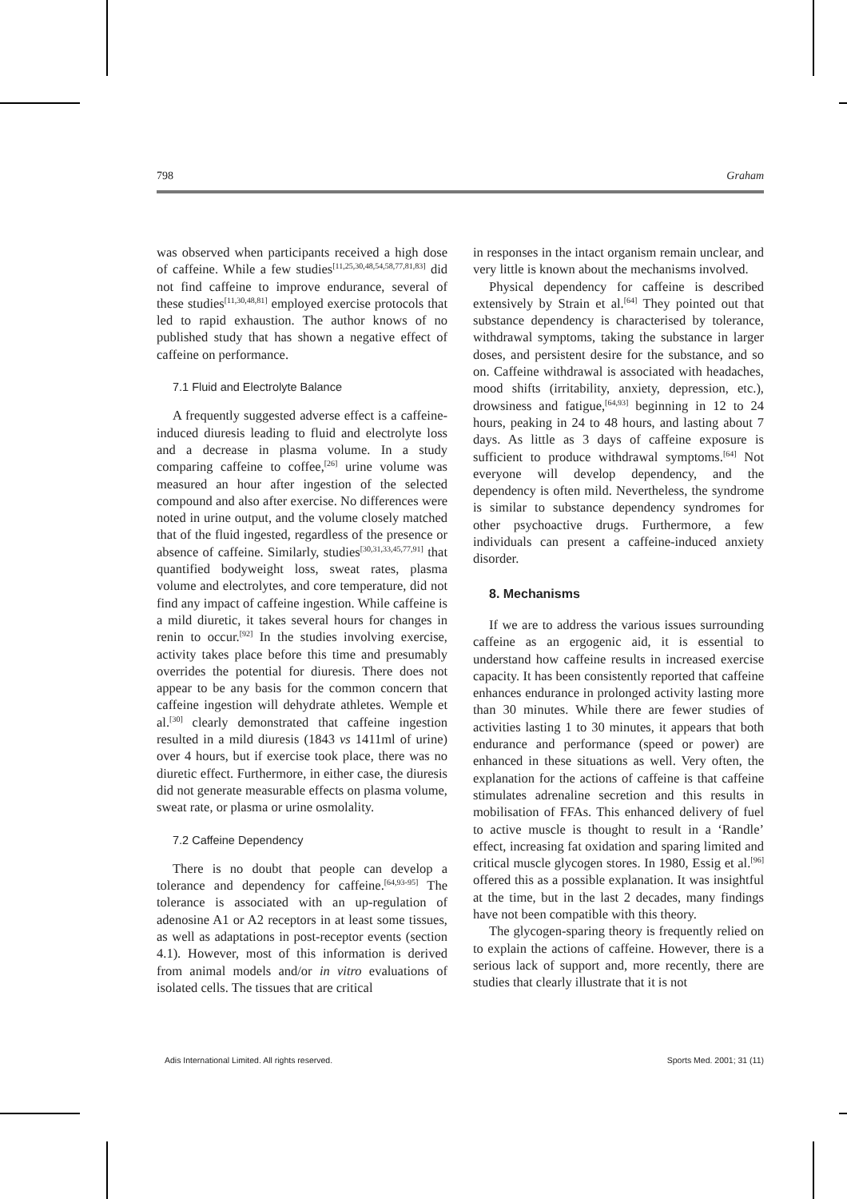798 Graham
was observed when participants received a high dose of caffeine. While a few studies<sup>[11,25,30,48,54,58,77,81,83]</sup> did not find caffeine to improve endurance, several of these studies<sup>[11,30,48,81]</sup> employed exercise protocols that led to rapid exhaustion. The author knows of no published study that has shown a negative effect of caffeine on performance.
7.1 Fluid and Electrolyte Balance
A frequently suggested adverse effect is a caffeine-induced diuresis leading to fluid and electrolyte loss and a decrease in plasma volume. In a study comparing caffeine to coffee,<sup>[26]</sup> urine volume was measured an hour after ingestion of the selected compound and also after exercise. No differences were noted in urine output, and the volume closely matched that of the fluid ingested, regardless of the presence or absence of caffeine. Similarly, studies<sup>[30,31,33,45,77,91]</sup> that quantified bodyweight loss, sweat rates, plasma volume and electrolytes, and core temperature, did not find any impact of caffeine ingestion. While caffeine is a mild diuretic, it takes several hours for changes in renin to occur.<sup>[92]</sup> In the studies involving exercise, activity takes place before this time and presumably overrides the potential for diuresis. There does not appear to be any basis for the common concern that caffeine ingestion will dehydrate athletes. Wemple et al.<sup>[30]</sup> clearly demonstrated that caffeine ingestion resulted in a mild diuresis (1843 vs 1411ml of urine) over 4 hours, but if exercise took place, there was no diuretic effect. Furthermore, in either case, the diuresis did not generate measurable effects on plasma volume, sweat rate, or plasma or urine osmolality.
7.2 Caffeine Dependency
There is no doubt that people can develop a tolerance and dependency for caffeine.<sup>[64,93-95]</sup> The tolerance is associated with an up-regulation of adenosine A1 or A2 receptors in at least some tissues, as well as adaptations in post-receptor events (section 4.1). However, most of this information is derived from animal models and/or in vitro evaluations of isolated cells. The tissues that are critical
in responses in the intact organism remain unclear, and very little is known about the mechanisms involved.
Physical dependency for caffeine is described extensively by Strain et al.<sup>[64]</sup> They pointed out that substance dependency is characterised by tolerance, withdrawal symptoms, taking the substance in larger doses, and persistent desire for the substance, and so on. Caffeine withdrawal is associated with headaches, mood shifts (irritability, anxiety, depression, etc.), drowsiness and fatigue,<sup>[64,93]</sup> beginning in 12 to 24 hours, peaking in 24 to 48 hours, and lasting about 7 days. As little as 3 days of caffeine exposure is sufficient to produce withdrawal symptoms.<sup>[64]</sup> Not everyone will develop dependency, and the dependency is often mild. Nevertheless, the syndrome is similar to substance dependency syndromes for other psychoactive drugs. Furthermore, a few individuals can present a caffeine-induced anxiety disorder.
8. Mechanisms
If we are to address the various issues surrounding caffeine as an ergogenic aid, it is essential to understand how caffeine results in increased exercise capacity. It has been consistently reported that caffeine enhances endurance in prolonged activity lasting more than 30 minutes. While there are fewer studies of activities lasting 1 to 30 minutes, it appears that both endurance and performance (speed or power) are enhanced in these situations as well. Very often, the explanation for the actions of caffeine is that caffeine stimulates adrenaline secretion and this results in mobilisation of FFAs. This enhanced delivery of fuel to active muscle is thought to result in a ‘Randle’ effect, increasing fat oxidation and sparing limited and critical muscle glycogen stores. In 1980, Essig et al.<sup>[96]</sup> offered this as a possible explanation. It was insightful at the time, but in the last 2 decades, many findings have not been compatible with this theory.
The glycogen-sparing theory is frequently relied on to explain the actions of caffeine. However, there is a serious lack of support and, more recently, there are studies that clearly illustrate that it is not
Adis International Limited. All rights reserved. Sports Med. 2001; 31 (11)